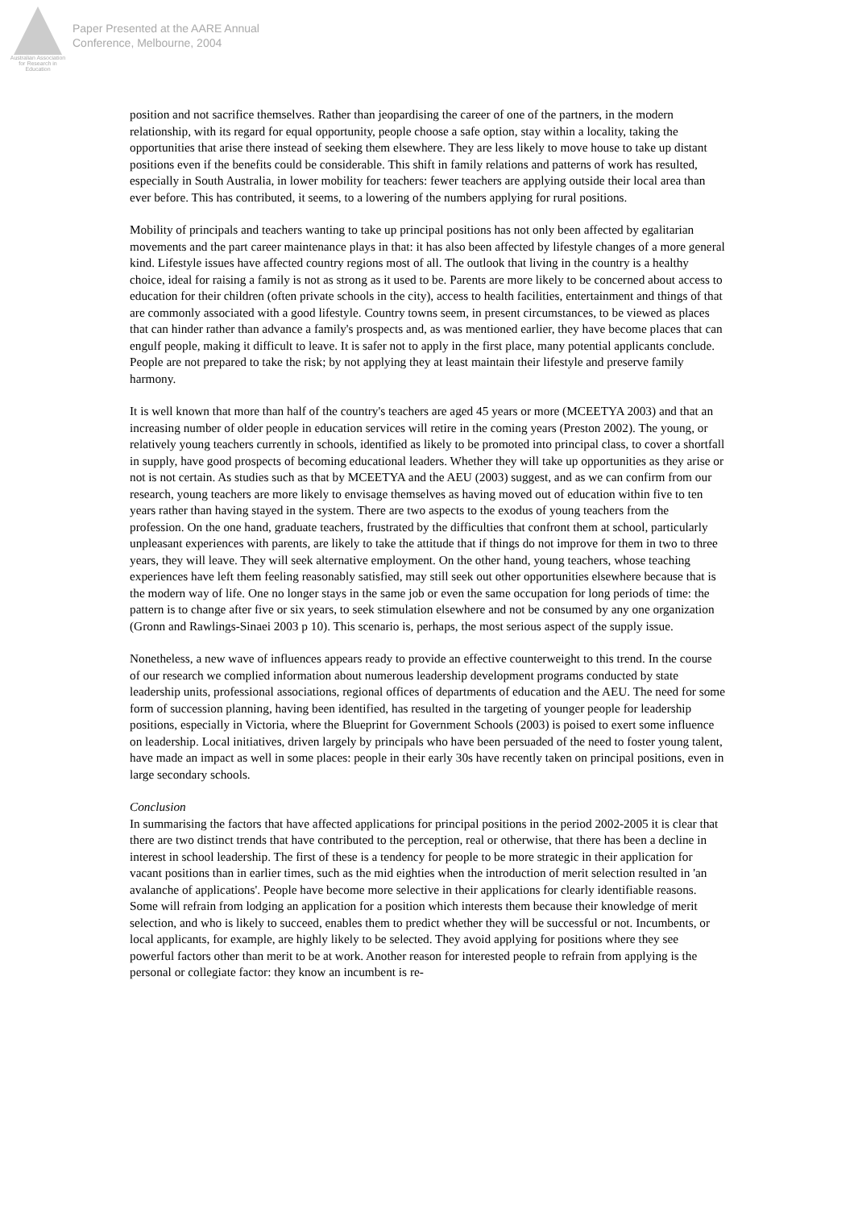Australian Association for Research in Education
Paper Presented at the AARE Annual
Conference, Melbourne, 2004
position and not sacrifice themselves. Rather than jeopardising the career of one of the partners, in the modern relationship, with its regard for equal opportunity, people choose a safe option, stay within a locality, taking the opportunities that arise there instead of seeking them elsewhere. They are less likely to move house to take up distant positions even if the benefits could be considerable. This shift in family relations and patterns of work has resulted, especially in South Australia, in lower mobility for teachers: fewer teachers are applying outside their local area than ever before. This has contributed, it seems, to a lowering of the numbers applying for rural positions.
Mobility of principals and teachers wanting to take up principal positions has not only been affected by egalitarian movements and the part career maintenance plays in that: it has also been affected by lifestyle changes of a more general kind. Lifestyle issues have affected country regions most of all. The outlook that living in the country is a healthy choice, ideal for raising a family is not as strong as it used to be. Parents are more likely to be concerned about access to education for their children (often private schools in the city), access to health facilities, entertainment and things of that are commonly associated with a good lifestyle. Country towns seem, in present circumstances, to be viewed as places that can hinder rather than advance a family's prospects and, as was mentioned earlier, they have become places that can engulf people, making it difficult to leave. It is safer not to apply in the first place, many potential applicants conclude. People are not prepared to take the risk; by not applying they at least maintain their lifestyle and preserve family harmony.
It is well known that more than half of the country's teachers are aged 45 years or more (MCEETYA 2003) and that an increasing number of older people in education services will retire in the coming years (Preston 2002). The young, or relatively young teachers currently in schools, identified as likely to be promoted into principal class, to cover a shortfall in supply, have good prospects of becoming educational leaders. Whether they will take up opportunities as they arise or not is not certain. As studies such as that by MCEETYA and the AEU (2003) suggest, and as we can confirm from our research, young teachers are more likely to envisage themselves as having moved out of education within five to ten years rather than having stayed in the system. There are two aspects to the exodus of young teachers from the profession. On the one hand, graduate teachers, frustrated by the difficulties that confront them at school, particularly unpleasant experiences with parents, are likely to take the attitude that if things do not improve for them in two to three years, they will leave. They will seek alternative employment. On the other hand, young teachers, whose teaching experiences have left them feeling reasonably satisfied, may still seek out other opportunities elsewhere because that is the modern way of life. One no longer stays in the same job or even the same occupation for long periods of time: the pattern is to change after five or six years, to seek stimulation elsewhere and not be consumed by any one organization (Gronn and Rawlings-Sinaei 2003 p 10). This scenario is, perhaps, the most serious aspect of the supply issue.
Nonetheless, a new wave of influences appears ready to provide an effective counterweight to this trend. In the course of our research we complied information about numerous leadership development programs conducted by state leadership units, professional associations, regional offices of departments of education and the AEU. The need for some form of succession planning, having been identified, has resulted in the targeting of younger people for leadership positions, especially in Victoria, where the Blueprint for Government Schools (2003) is poised to exert some influence on leadership. Local initiatives, driven largely by principals who have been persuaded of the need to foster young talent, have made an impact as well in some places: people in their early 30s have recently taken on principal positions, even in large secondary schools.
Conclusion
In summarising the factors that have affected applications for principal positions in the period 2002-2005 it is clear that there are two distinct trends that have contributed to the perception, real or otherwise, that there has been a decline in interest in school leadership. The first of these is a tendency for people to be more strategic in their application for vacant positions than in earlier times, such as the mid eighties when the introduction of merit selection resulted in 'an avalanche of applications'. People have become more selective in their applications for clearly identifiable reasons. Some will refrain from lodging an application for a position which interests them because their knowledge of merit selection, and who is likely to succeed, enables them to predict whether they will be successful or not. Incumbents, or local applicants, for example, are highly likely to be selected. They avoid applying for positions where they see powerful factors other than merit to be at work. Another reason for interested people to refrain from applying is the personal or collegiate factor: they know an incumbent is re-